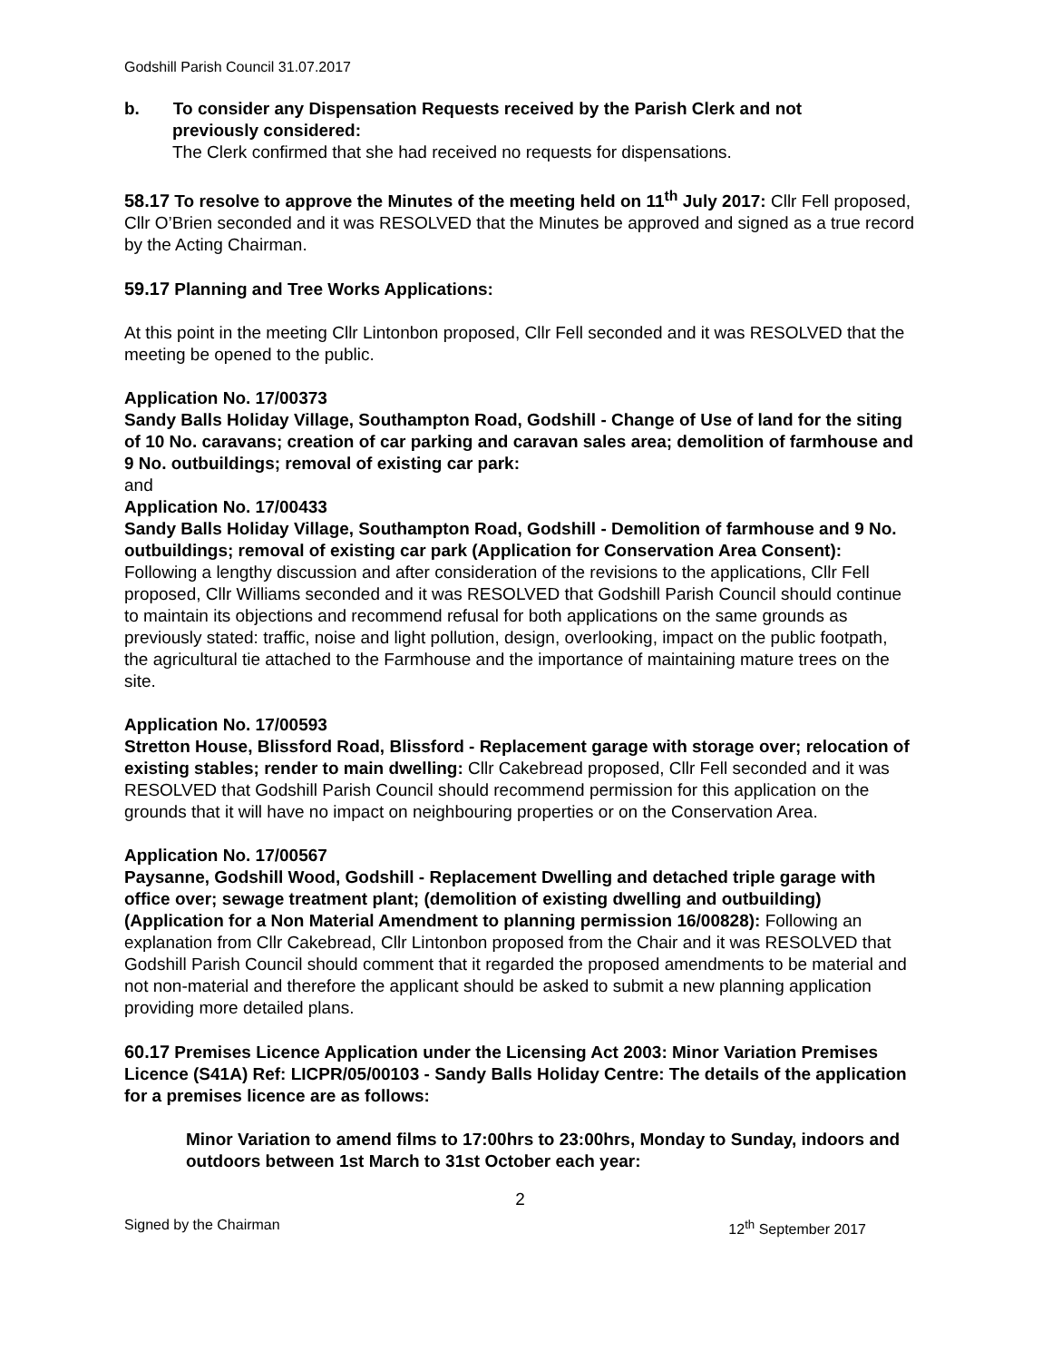Godshill Parish Council 31.07.2017
b. To consider any Dispensation Requests received by the Parish Clerk and not
previously considered:
The Clerk confirmed that she had received no requests for dispensations.
58.17 To resolve to approve the Minutes of the meeting held on 11<sup>th</sup> July 2017: Cllr Fell proposed, Cllr O’Brien seconded and it was RESOLVED that the Minutes be approved and signed as a true record by the Acting Chairman.
59.17 Planning and Tree Works Applications:
At this point in the meeting Cllr Lintonbon proposed, Cllr Fell seconded and it was RESOLVED that the meeting be opened to the public.
Application No. 17/00373
Sandy Balls Holiday Village, Southampton Road, Godshill - Change of Use of land for the siting of 10 No. caravans; creation of car parking and caravan sales area; demolition of farmhouse and 9 No. outbuildings; removal of existing car park:
and
Application No. 17/00433
Sandy Balls Holiday Village, Southampton Road, Godshill - Demolition of farmhouse and 9 No. outbuildings; removal of existing car park (Application for Conservation Area Consent):
Following a lengthy discussion and after consideration of the revisions to the applications, Cllr Fell proposed, Cllr Williams seconded and it was RESOLVED that Godshill Parish Council should continue to maintain its objections and recommend refusal for both applications on the same grounds as previously stated: traffic, noise and light pollution, design, overlooking, impact on the public footpath, the agricultural tie attached to the Farmhouse and the importance of maintaining mature trees on the site.
Application No. 17/00593
Stretton House, Blissford Road, Blissford - Replacement garage with storage over; relocation of existing stables; render to main dwelling: Cllr Cakebread proposed, Cllr Fell seconded and it was RESOLVED that Godshill Parish Council should recommend permission for this application on the grounds that it will have no impact on neighbouring properties or on the Conservation Area.
Application No. 17/00567
Paysanne, Godshill Wood, Godshill - Replacement Dwelling and detached triple garage with office over; sewage treatment plant; (demolition of existing dwelling and outbuilding) (Application for a Non Material Amendment to planning permission 16/00828): Following an explanation from Cllr Cakebread, Cllr Lintonbon proposed from the Chair and it was RESOLVED that Godshill Parish Council should comment that it regarded the proposed amendments to be material and not non-material and therefore the applicant should be asked to submit a new planning application providing more detailed plans.
60.17 Premises Licence Application under the Licensing Act 2003: Minor Variation Premises Licence (S41A) Ref: LICPR/05/00103 - Sandy Balls Holiday Centre: The details of the application for a premises licence are as follows:
Minor Variation to amend films to 17:00hrs to 23:00hrs, Monday to Sunday, indoors and outdoors between 1st March to 31st October each year:
2
Signed by the Chairman 12<sup>th</sup> September 2017